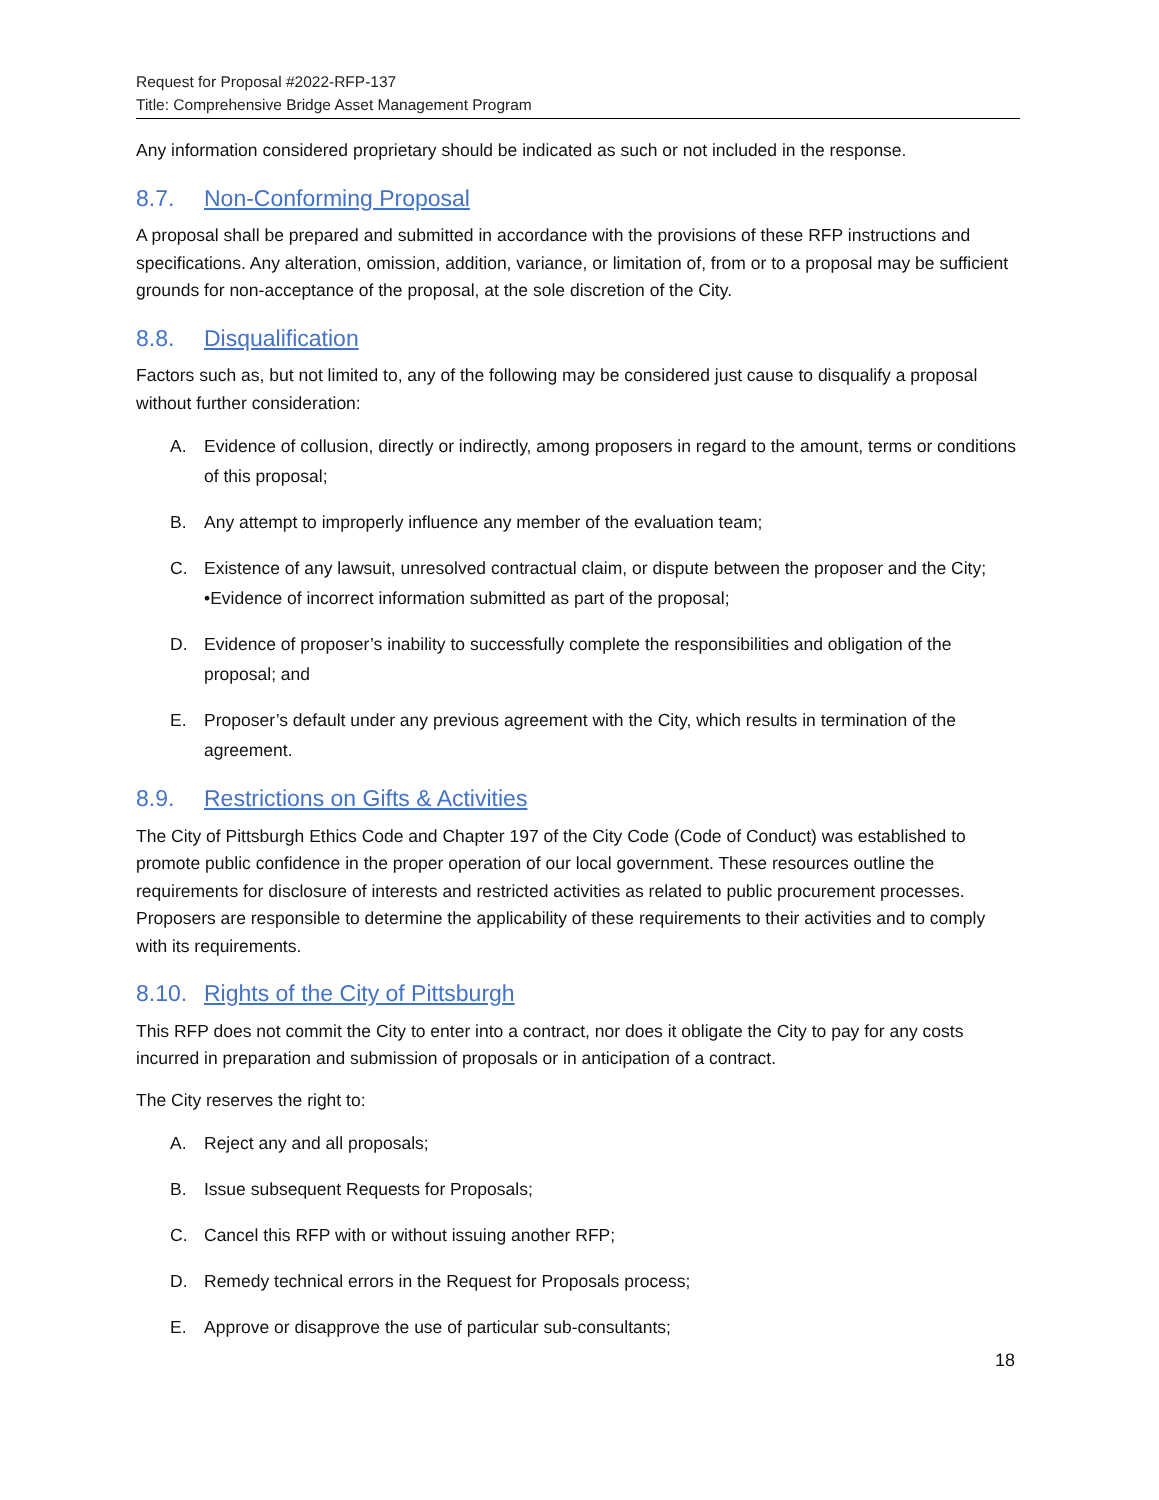Request for Proposal #2022-RFP-137
Title: Comprehensive Bridge Asset Management Program
Any information considered proprietary should be indicated as such or not included in the response.
8.7. Non-Conforming Proposal
A proposal shall be prepared and submitted in accordance with the provisions of these RFP instructions and specifications. Any alteration, omission, addition, variance, or limitation of, from or to a proposal may be sufficient grounds for non-acceptance of the proposal, at the sole discretion of the City.
8.8. Disqualification
Factors such as, but not limited to, any of the following may be considered just cause to disqualify a proposal without further consideration:
A. Evidence of collusion, directly or indirectly, among proposers in regard to the amount, terms or conditions of this proposal;
B. Any attempt to improperly influence any member of the evaluation team;
C. Existence of any lawsuit, unresolved contractual claim, or dispute between the proposer and the City; •Evidence of incorrect information submitted as part of the proposal;
D. Evidence of proposer’s inability to successfully complete the responsibilities and obligation of the proposal; and
E. Proposer’s default under any previous agreement with the City, which results in termination of the agreement.
8.9. Restrictions on Gifts & Activities
The City of Pittsburgh Ethics Code and Chapter 197 of the City Code (Code of Conduct) was established to promote public confidence in the proper operation of our local government. These resources outline the requirements for disclosure of interests and restricted activities as related to public procurement processes. Proposers are responsible to determine the applicability of these requirements to their activities and to comply with its requirements.
8.10. Rights of the City of Pittsburgh
This RFP does not commit the City to enter into a contract, nor does it obligate the City to pay for any costs incurred in preparation and submission of proposals or in anticipation of a contract.
The City reserves the right to:
A. Reject any and all proposals;
B. Issue subsequent Requests for Proposals;
C. Cancel this RFP with or without issuing another RFP;
D. Remedy technical errors in the Request for Proposals process;
E. Approve or disapprove the use of particular sub-consultants;
18